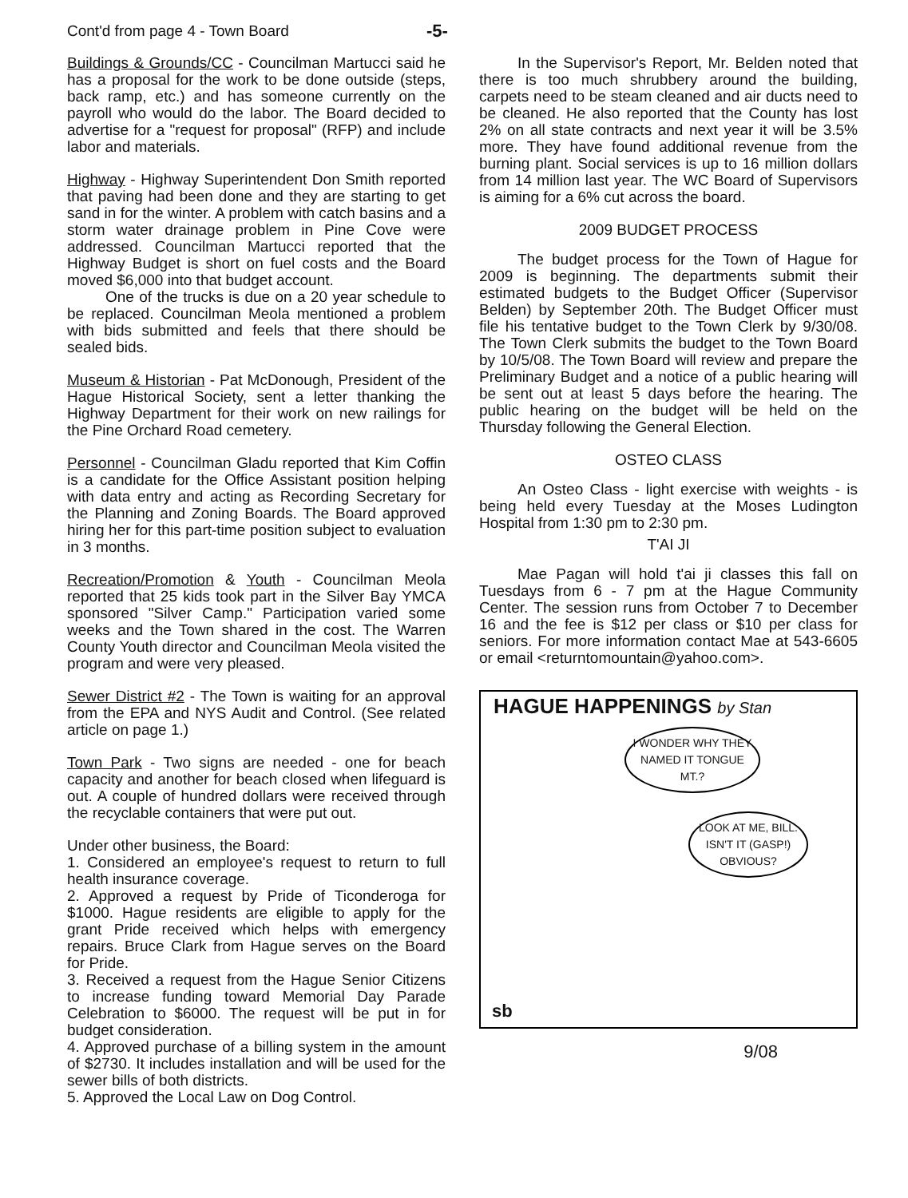Cont'd from page 4 - Town Board
-5-
Buildings & Grounds/CC - Councilman Martucci said he has a proposal for the work to be done outside (steps, back ramp, etc.) and has someone currently on the payroll who would do the labor. The Board decided to advertise for a "request for proposal" (RFP) and include labor and materials.
Highway - Highway Superintendent Don Smith reported that paving had been done and they are starting to get sand in for the winter. A problem with catch basins and a storm water drainage problem in Pine Cove were addressed. Councilman Martucci reported that the Highway Budget is short on fuel costs and the Board moved $6,000 into that budget account.
One of the trucks is due on a 20 year schedule to be replaced. Councilman Meola mentioned a problem with bids submitted and feels that there should be sealed bids.
Museum & Historian - Pat McDonough, President of the Hague Historical Society, sent a letter thanking the Highway Department for their work on new railings for the Pine Orchard Road cemetery.
Personnel - Councilman Gladu reported that Kim Coffin is a candidate for the Office Assistant position helping with data entry and acting as Recording Secretary for the Planning and Zoning Boards. The Board approved hiring her for this part-time position subject to evaluation in 3 months.
Recreation/Promotion & Youth - Councilman Meola reported that 25 kids took part in the Silver Bay YMCA sponsored "Silver Camp." Participation varied some weeks and the Town shared in the cost. The Warren County Youth director and Councilman Meola visited the program and were very pleased.
Sewer District #2 - The Town is waiting for an approval from the EPA and NYS Audit and Control. (See related article on page 1.)
Town Park - Two signs are needed - one for beach capacity and another for beach closed when lifeguard is out. A couple of hundred dollars were received through the recyclable containers that were put out.
Under other business, the Board:
1. Considered an employee's request to return to full health insurance coverage.
2. Approved a request by Pride of Ticonderoga for $1000. Hague residents are eligible to apply for the grant Pride received which helps with emergency repairs. Bruce Clark from Hague serves on the Board for Pride.
3. Received a request from the Hague Senior Citizens to increase funding toward Memorial Day Parade Celebration to $6000. The request will be put in for budget consideration.
4. Approved purchase of a billing system in the amount of $2730. It includes installation and will be used for the sewer bills of both districts.
5. Approved the Local Law on Dog Control.
In the Supervisor's Report, Mr. Belden noted that there is too much shrubbery around the building, carpets need to be steam cleaned and air ducts need to be cleaned. He also reported that the County has lost 2% on all state contracts and next year it will be 3.5% more. They have found additional revenue from the burning plant. Social services is up to 16 million dollars from 14 million last year. The WC Board of Supervisors is aiming for a 6% cut across the board.
2009 BUDGET PROCESS
The budget process for the Town of Hague for 2009 is beginning. The departments submit their estimated budgets to the Budget Officer (Supervisor Belden) by September 20th. The Budget Officer must file his tentative budget to the Town Clerk by 9/30/08. The Town Clerk submits the budget to the Town Board by 10/5/08. The Town Board will review and prepare the Preliminary Budget and a notice of a public hearing will be sent out at least 5 days before the hearing. The public hearing on the budget will be held on the Thursday following the General Election.
OSTEO CLASS
An Osteo Class - light exercise with weights - is being held every Tuesday at the Moses Ludington Hospital from 1:30 pm to 2:30 pm.
T'AI JI
Mae Pagan will hold t'ai ji classes this fall on Tuesdays from 6 - 7 pm at the Hague Community Center. The session runs from October 7 to December 16 and the fee is $12 per class or $10 per class for seniors. For more information contact Mae at 543-6605 or email <returntomountain@yahoo.com>.
HAGUE HAPPENINGS by Stan
I WONDER WHY THEY NAMED IT TONGUE MT.?
LOOK AT ME, BILL. ISN'T IT (GASP!) OBVIOUS?
sb
9/08